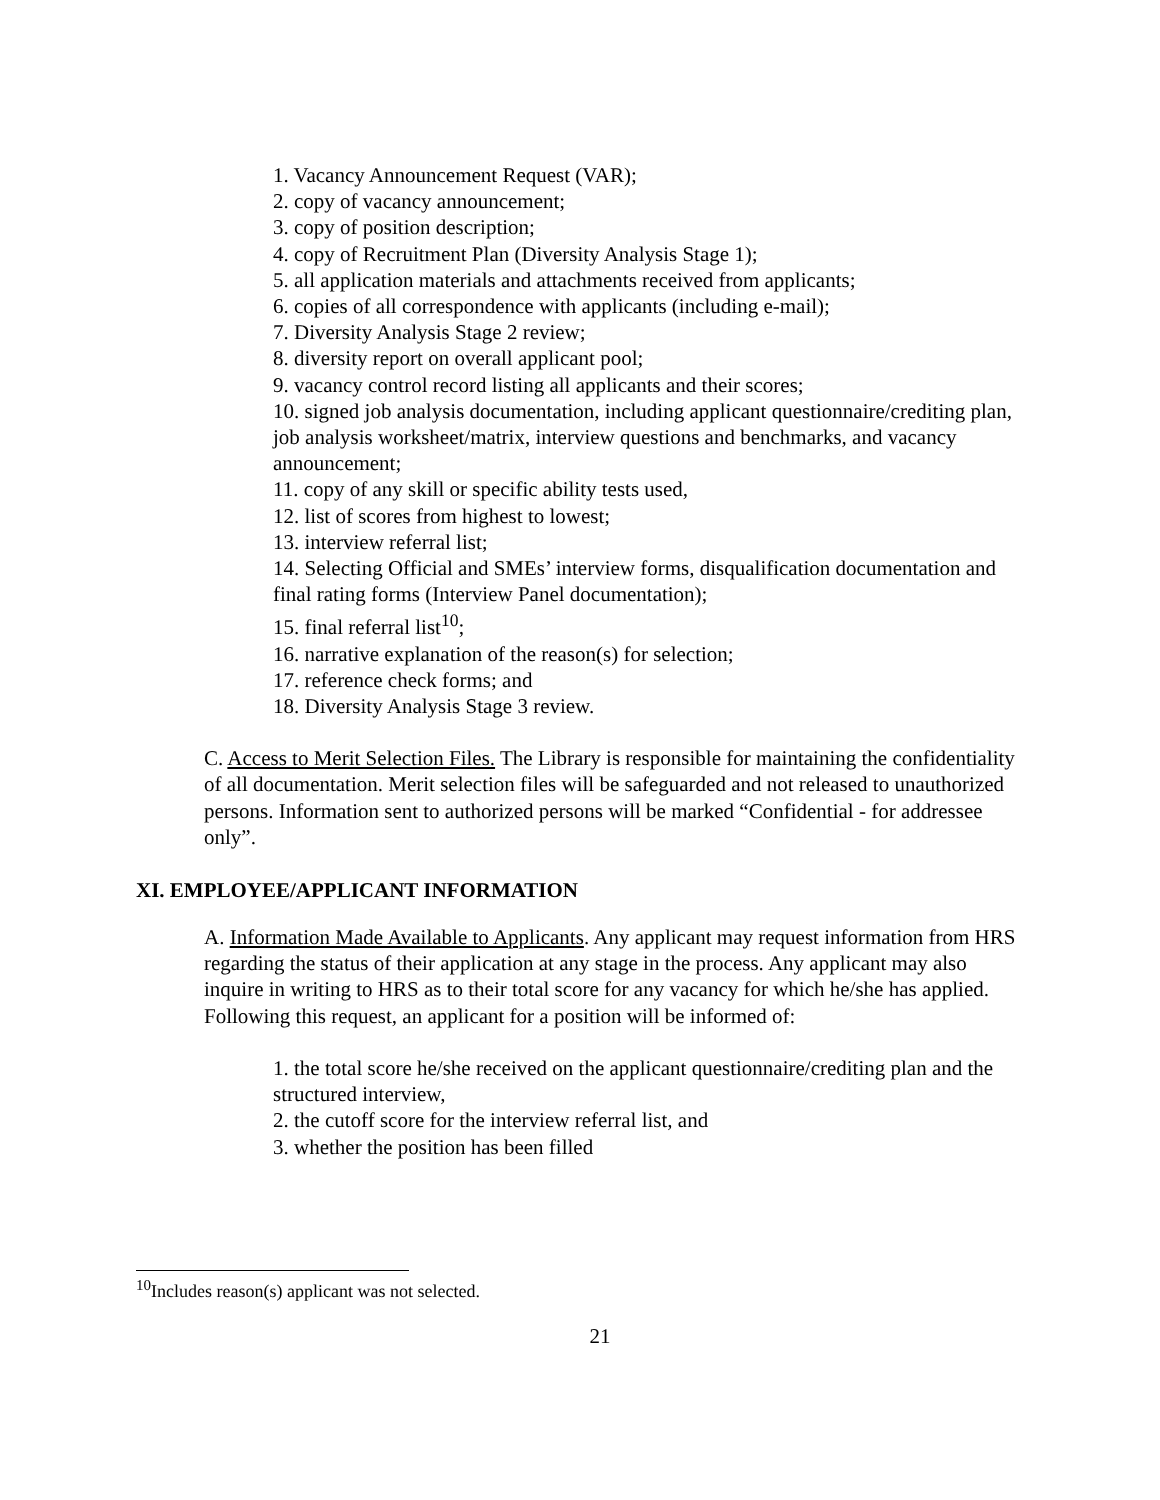1. Vacancy Announcement Request (VAR);
2. copy of vacancy announcement;
3. copy of position description;
4. copy of Recruitment Plan (Diversity Analysis Stage 1);
5. all application materials and attachments received from applicants;
6. copies of all correspondence with applicants (including e-mail);
7. Diversity Analysis Stage 2 review;
8. diversity report on overall applicant pool;
9. vacancy control record listing all applicants and their scores;
10. signed job analysis documentation, including applicant questionnaire/crediting plan, job analysis worksheet/matrix, interview questions and benchmarks, and vacancy announcement;
11. copy of any skill or specific ability tests used,
12. list of scores from highest to lowest;
13. interview referral list;
14. Selecting Official and SMEs’ interview forms, disqualification documentation and final rating forms (Interview Panel documentation);
15. final referral list<sup>10</sup>;
16. narrative explanation of the reason(s) for selection;
17. reference check forms; and
18. Diversity Analysis Stage 3 review.
C. Access to Merit Selection Files. The Library is responsible for maintaining the confidentiality of all documentation. Merit selection files will be safeguarded and not released to unauthorized persons. Information sent to authorized persons will be marked “Confidential - for addressee only”.
XI. EMPLOYEE/APPLICANT INFORMATION
A. Information Made Available to Applicants. Any applicant may request information from HRS regarding the status of their application at any stage in the process. Any applicant may also inquire in writing to HRS as to their total score for any vacancy for which he/she has applied. Following this request, an applicant for a position will be informed of:
1. the total score he/she received on the applicant questionnaire/crediting plan and the structured interview,
2. the cutoff score for the interview referral list, and
3. whether the position has been filled
<sup>10</sup> Includes reason(s) applicant was not selected.
21